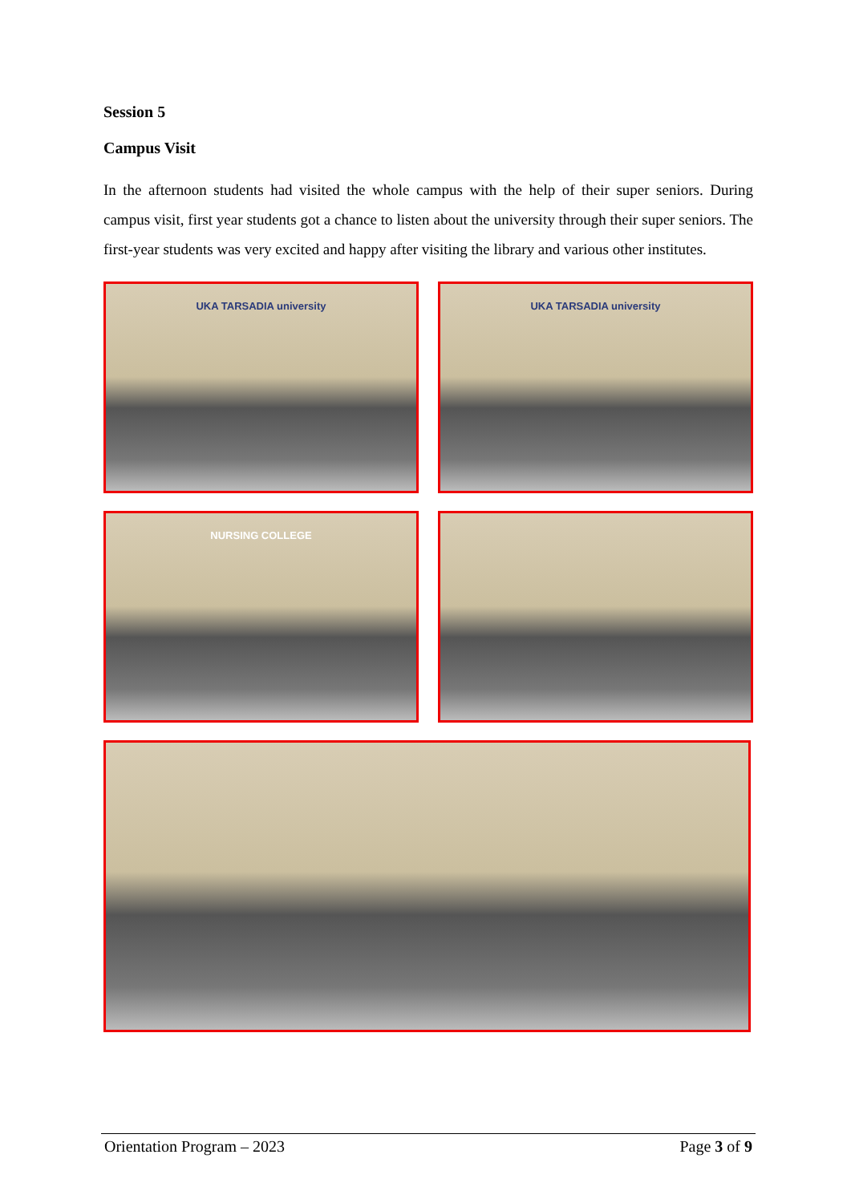Session 5
Campus Visit
In the afternoon students had visited the whole campus with the help of their super seniors. During campus visit, first year students got a chance to listen about the university through their super seniors. The first-year students was very excited and happy after visiting the library and various other institutes.
UKA TARSADIA university
UKA TARSADIA university
NURSING COLLEGE
Orientation Program – 2023 Page 3 of 9